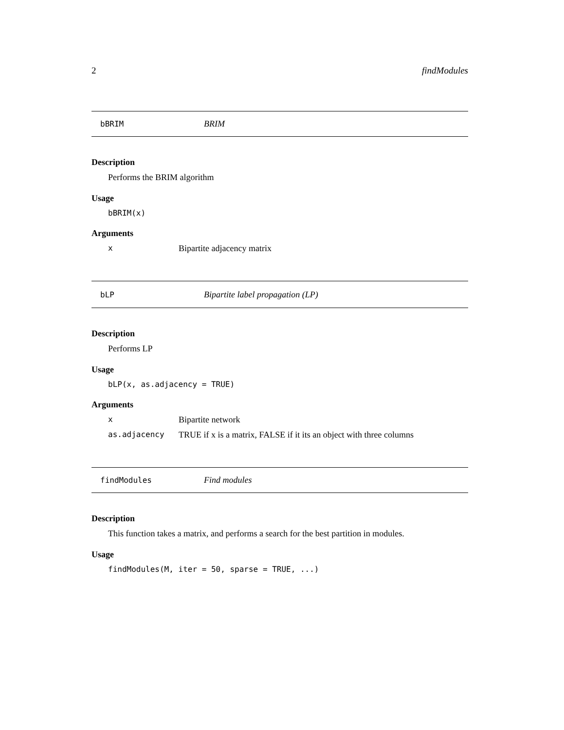2 findModules
bBRIM BRIM
Description
Performs the BRIM algorithm
Usage
bBRIM(x)
Arguments
x Bipartite adjacency matrix
bLP Bipartite label propagation (LP)
Description
Performs LP
Usage
bLP(x, as.adjacency = TRUE)
Arguments
x Bipartite network
as.adjacency TRUE if x is a matrix, FALSE if it its an object with three columns
findModules Find modules
Description
This function takes a matrix, and performs a search for the best partition in modules.
Usage
findModules(M, iter = 50, sparse = TRUE, ...)